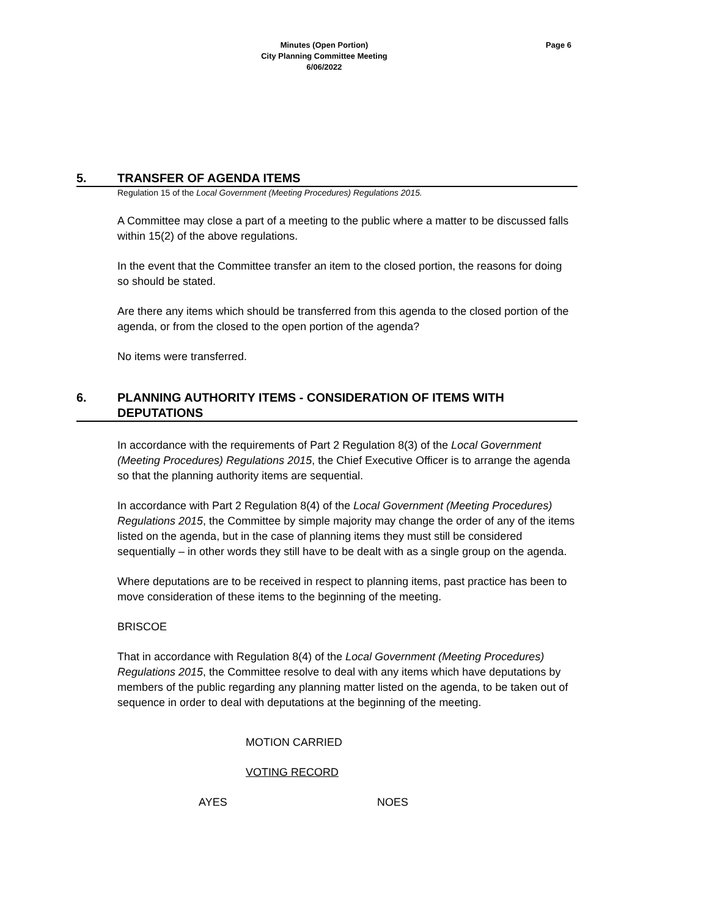Minutes (Open Portion)
City Planning Committee Meeting
6/06/2022
Page 6
5. TRANSFER OF AGENDA ITEMS
Regulation 15 of the Local Government (Meeting Procedures) Regulations 2015.
A Committee may close a part of a meeting to the public where a matter to be discussed falls within 15(2) of the above regulations.
In the event that the Committee transfer an item to the closed portion, the reasons for doing so should be stated.
Are there any items which should be transferred from this agenda to the closed portion of the agenda, or from the closed to the open portion of the agenda?
No items were transferred.
6. PLANNING AUTHORITY ITEMS - CONSIDERATION OF ITEMS WITH DEPUTATIONS
In accordance with the requirements of Part 2 Regulation 8(3) of the Local Government (Meeting Procedures) Regulations 2015, the Chief Executive Officer is to arrange the agenda so that the planning authority items are sequential.
In accordance with Part 2 Regulation 8(4) of the Local Government (Meeting Procedures) Regulations 2015, the Committee by simple majority may change the order of any of the items listed on the agenda, but in the case of planning items they must still be considered sequentially – in other words they still have to be dealt with as a single group on the agenda.
Where deputations are to be received in respect to planning items, past practice has been to move consideration of these items to the beginning of the meeting.
BRISCOE
That in accordance with Regulation 8(4) of the Local Government (Meeting Procedures) Regulations 2015, the Committee resolve to deal with any items which have deputations by members of the public regarding any planning matter listed on the agenda, to be taken out of sequence in order to deal with deputations at the beginning of the meeting.
MOTION CARRIED
VOTING RECORD
AYES NOES